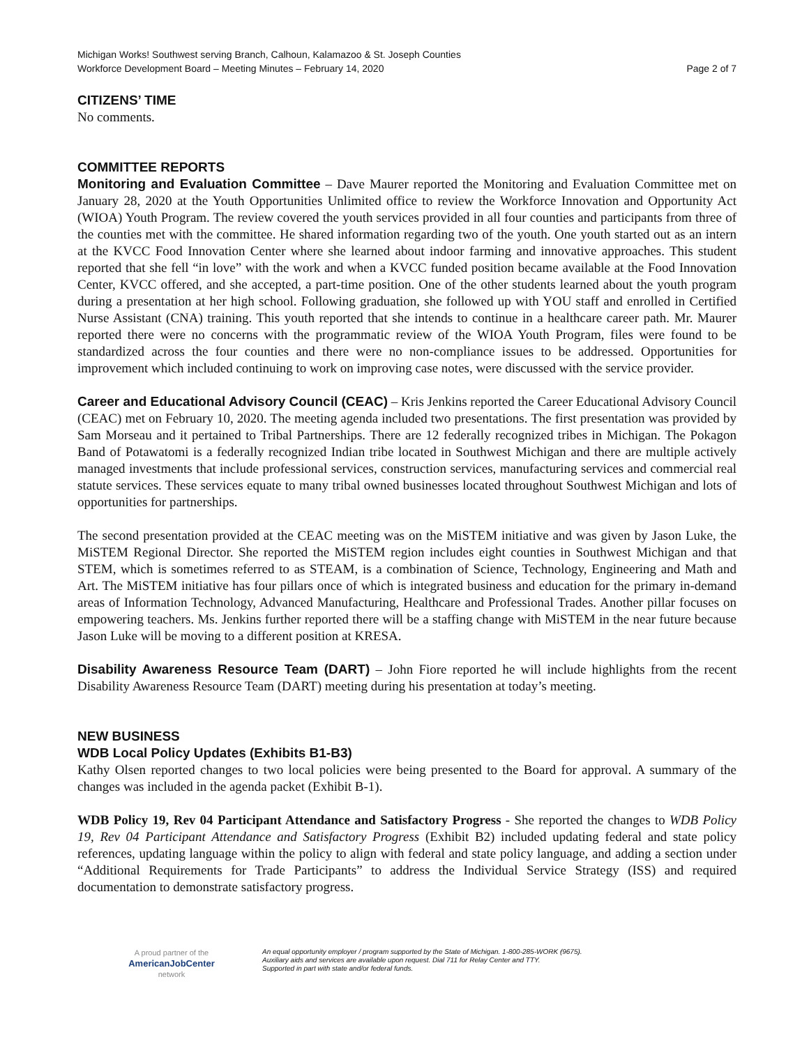Michigan Works! Southwest serving Branch, Calhoun, Kalamazoo & St. Joseph Counties
Workforce Development Board – Meeting Minutes – February 14, 2020 Page 2 of 7
CITIZENS’ TIME
No comments.
COMMITTEE REPORTS
Monitoring and Evaluation Committee – Dave Maurer reported the Monitoring and Evaluation Committee met on January 28, 2020 at the Youth Opportunities Unlimited office to review the Workforce Innovation and Opportunity Act (WIOA) Youth Program. The review covered the youth services provided in all four counties and participants from three of the counties met with the committee. He shared information regarding two of the youth. One youth started out as an intern at the KVCC Food Innovation Center where she learned about indoor farming and innovative approaches. This student reported that she fell “in love” with the work and when a KVCC funded position became available at the Food Innovation Center, KVCC offered, and she accepted, a part-time position. One of the other students learned about the youth program during a presentation at her high school. Following graduation, she followed up with YOU staff and enrolled in Certified Nurse Assistant (CNA) training. This youth reported that she intends to continue in a healthcare career path. Mr. Maurer reported there were no concerns with the programmatic review of the WIOA Youth Program, files were found to be standardized across the four counties and there were no non-compliance issues to be addressed. Opportunities for improvement which included continuing to work on improving case notes, were discussed with the service provider.
Career and Educational Advisory Council (CEAC) – Kris Jenkins reported the Career Educational Advisory Council (CEAC) met on February 10, 2020. The meeting agenda included two presentations. The first presentation was provided by Sam Morseau and it pertained to Tribal Partnerships. There are 12 federally recognized tribes in Michigan. The Pokagon Band of Potawatomi is a federally recognized Indian tribe located in Southwest Michigan and there are multiple actively managed investments that include professional services, construction services, manufacturing services and commercial real statute services. These services equate to many tribal owned businesses located throughout Southwest Michigan and lots of opportunities for partnerships.
The second presentation provided at the CEAC meeting was on the MiSTEM initiative and was given by Jason Luke, the MiSTEM Regional Director. She reported the MiSTEM region includes eight counties in Southwest Michigan and that STEM, which is sometimes referred to as STEAM, is a combination of Science, Technology, Engineering and Math and Art. The MiSTEM initiative has four pillars once of which is integrated business and education for the primary in-demand areas of Information Technology, Advanced Manufacturing, Healthcare and Professional Trades. Another pillar focuses on empowering teachers. Ms. Jenkins further reported there will be a staffing change with MiSTEM in the near future because Jason Luke will be moving to a different position at KRESA.
Disability Awareness Resource Team (DART) – John Fiore reported he will include highlights from the recent Disability Awareness Resource Team (DART) meeting during his presentation at today’s meeting.
NEW BUSINESS
WDB Local Policy Updates (Exhibits B1-B3)
Kathy Olsen reported changes to two local policies were being presented to the Board for approval. A summary of the changes was included in the agenda packet (Exhibit B-1).
WDB Policy 19, Rev 04 Participant Attendance and Satisfactory Progress - She reported the changes to WDB Policy 19, Rev 04 Participant Attendance and Satisfactory Progress (Exhibit B2) included updating federal and state policy references, updating language within the policy to align with federal and state policy language, and adding a section under “Additional Requirements for Trade Participants” to address the Individual Service Strategy (ISS) and required documentation to demonstrate satisfactory progress.
A proud partner of the
AmericanJobCenter
network
An equal opportunity employer / program supported by the State of Michigan. 1-800-285-WORK (9675).
Auxiliary aids and services are available upon request. Dial 711 for Relay Center and TTY.
Supported in part with state and/or federal funds.